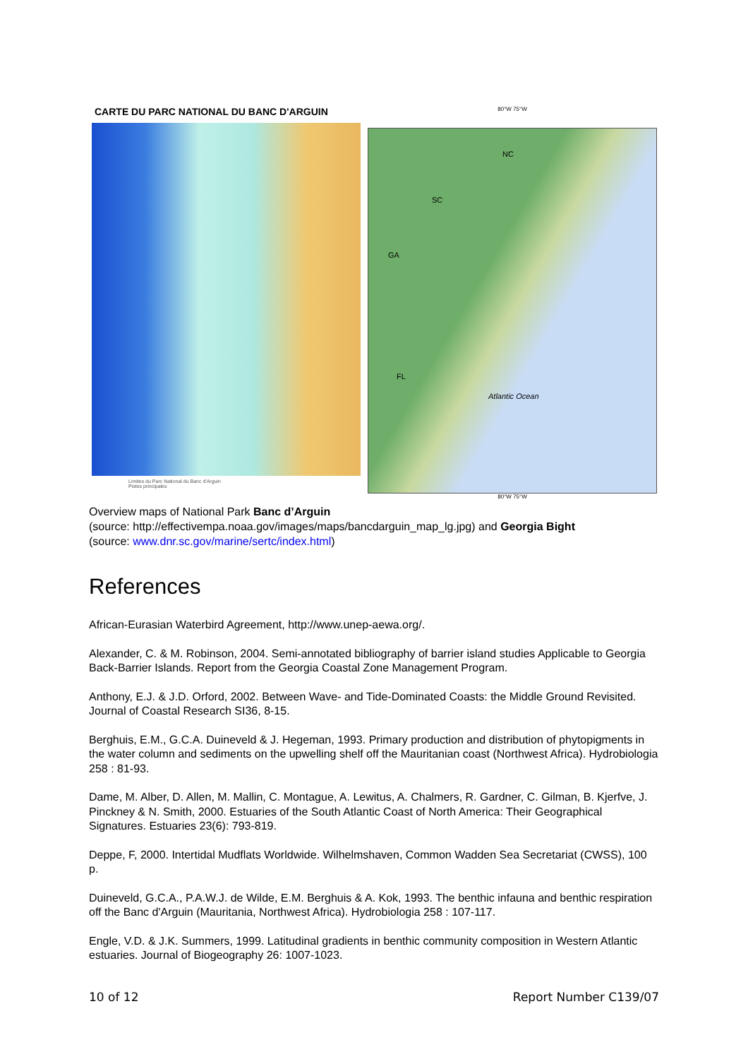CARTE DU PARC NATIONAL DU BANC D'ARGUIN
Limites du Parc National du Banc d'Arguin
Pistes principales
80°W 75°W
NC
SC
GA
FL
Atlantic Ocean
80°W 75°W
Overview maps of National Park Banc d’Arguin
(source: http://effectivempa.noaa.gov/images/maps/bancdarguin_map_lg.jpg) and Georgia Bight
(source: www.dnr.sc.gov/marine/sertc/index.html)
References
African-Eurasian Waterbird Agreement, http://www.unep-aewa.org/.
Alexander, C. & M. Robinson, 2004. Semi-annotated bibliography of barrier island studies Applicable to Georgia Back-Barrier Islands. Report from the Georgia Coastal Zone Management Program.
Anthony, E.J. & J.D. Orford, 2002. Between Wave- and Tide-Dominated Coasts: the Middle Ground Revisited. Journal of Coastal Research SI36, 8-15.
Berghuis, E.M., G.C.A. Duineveld & J. Hegeman, 1993. Primary production and distribution of phytopigments in the water column and sediments on the upwelling shelf off the Mauritanian coast (Northwest Africa). Hydrobiologia 258 : 81-93.
Dame, M. Alber, D. Allen, M. Mallin, C. Montague, A. Lewitus, A. Chalmers, R. Gardner, C. Gilman, B. Kjerfve, J. Pinckney & N. Smith, 2000. Estuaries of the South Atlantic Coast of North America: Their Geographical Signatures. Estuaries 23(6): 793-819.
Deppe, F, 2000. Intertidal Mudflats Worldwide. Wilhelmshaven, Common Wadden Sea Secretariat (CWSS), 100 p.
Duineveld, G.C.A., P.A.W.J. de Wilde, E.M. Berghuis & A. Kok, 1993. The benthic infauna and benthic respiration off the Banc d'Arguin (Mauritania, Northwest Africa). Hydrobiologia 258 : 107-117.
Engle, V.D. & J.K. Summers, 1999. Latitudinal gradients in benthic community composition in Western Atlantic estuaries. Journal of Biogeography 26: 1007-1023.
10 of 12 Report Number C139/07